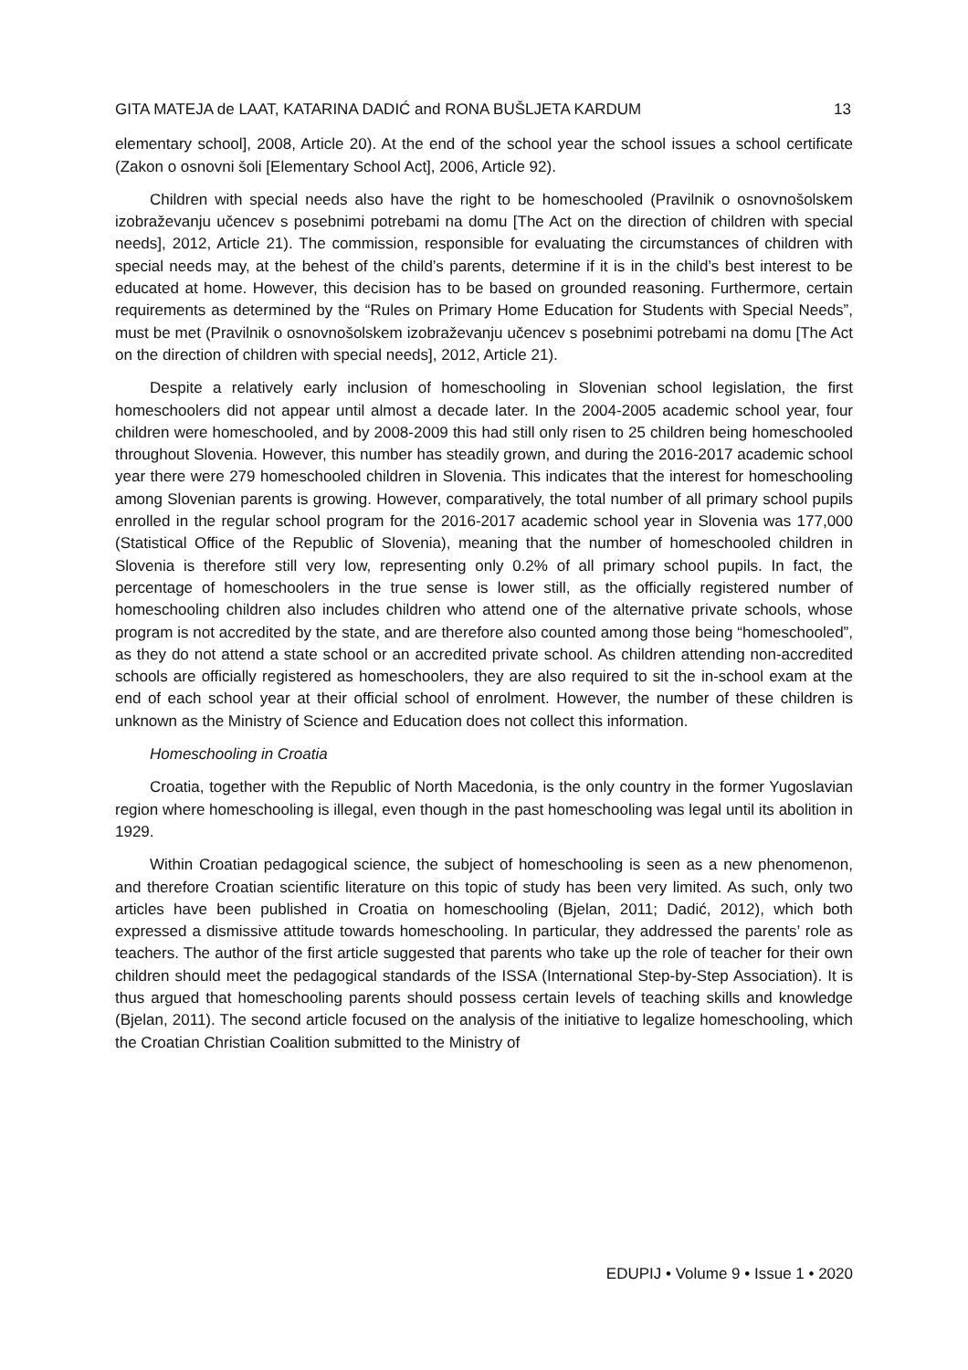GITA MATEJA de LAAT, KATARINA DADIĆ and RONA BUŠLJETA KARDUM 13
elementary school], 2008, Article 20). At the end of the school year the school issues a school certificate (Zakon o osnovni šoli [Elementary School Act], 2006, Article 92).
Children with special needs also have the right to be homeschooled (Pravilnik o osnovnošolskem izobraževanju učencev s posebnimi potrebami na domu [The Act on the direction of children with special needs], 2012, Article 21). The commission, responsible for evaluating the circumstances of children with special needs may, at the behest of the child’s parents, determine if it is in the child’s best interest to be educated at home. However, this decision has to be based on grounded reasoning. Furthermore, certain requirements as determined by the “Rules on Primary Home Education for Students with Special Needs”, must be met (Pravilnik o osnovnošolskem izobraževanju učencev s posebnimi potrebami na domu [The Act on the direction of children with special needs], 2012, Article 21).
Despite a relatively early inclusion of homeschooling in Slovenian school legislation, the first homeschoolers did not appear until almost a decade later. In the 2004-2005 academic school year, four children were homeschooled, and by 2008-2009 this had still only risen to 25 children being homeschooled throughout Slovenia. However, this number has steadily grown, and during the 2016-2017 academic school year there were 279 homeschooled children in Slovenia. This indicates that the interest for homeschooling among Slovenian parents is growing. However, comparatively, the total number of all primary school pupils enrolled in the regular school program for the 2016-2017 academic school year in Slovenia was 177,000 (Statistical Office of the Republic of Slovenia), meaning that the number of homeschooled children in Slovenia is therefore still very low, representing only 0.2% of all primary school pupils. In fact, the percentage of homeschoolers in the true sense is lower still, as the officially registered number of homeschooling children also includes children who attend one of the alternative private schools, whose program is not accredited by the state, and are therefore also counted among those being “homeschooled”, as they do not attend a state school or an accredited private school. As children attending non-accredited schools are officially registered as homeschoolers, they are also required to sit the in-school exam at the end of each school year at their official school of enrolment. However, the number of these children is unknown as the Ministry of Science and Education does not collect this information.
Homeschooling in Croatia
Croatia, together with the Republic of North Macedonia, is the only country in the former Yugoslavian region where homeschooling is illegal, even though in the past homeschooling was legal until its abolition in 1929.
Within Croatian pedagogical science, the subject of homeschooling is seen as a new phenomenon, and therefore Croatian scientific literature on this topic of study has been very limited. As such, only two articles have been published in Croatia on homeschooling (Bjelan, 2011; Dadić, 2012), which both expressed a dismissive attitude towards homeschooling. In particular, they addressed the parents’ role as teachers. The author of the first article suggested that parents who take up the role of teacher for their own children should meet the pedagogical standards of the ISSA (International Step-by-Step Association). It is thus argued that homeschooling parents should possess certain levels of teaching skills and knowledge (Bjelan, 2011). The second article focused on the analysis of the initiative to legalize homeschooling, which the Croatian Christian Coalition submitted to the Ministry of
EDUPIJ • Volume 9 • Issue 1 • 2020